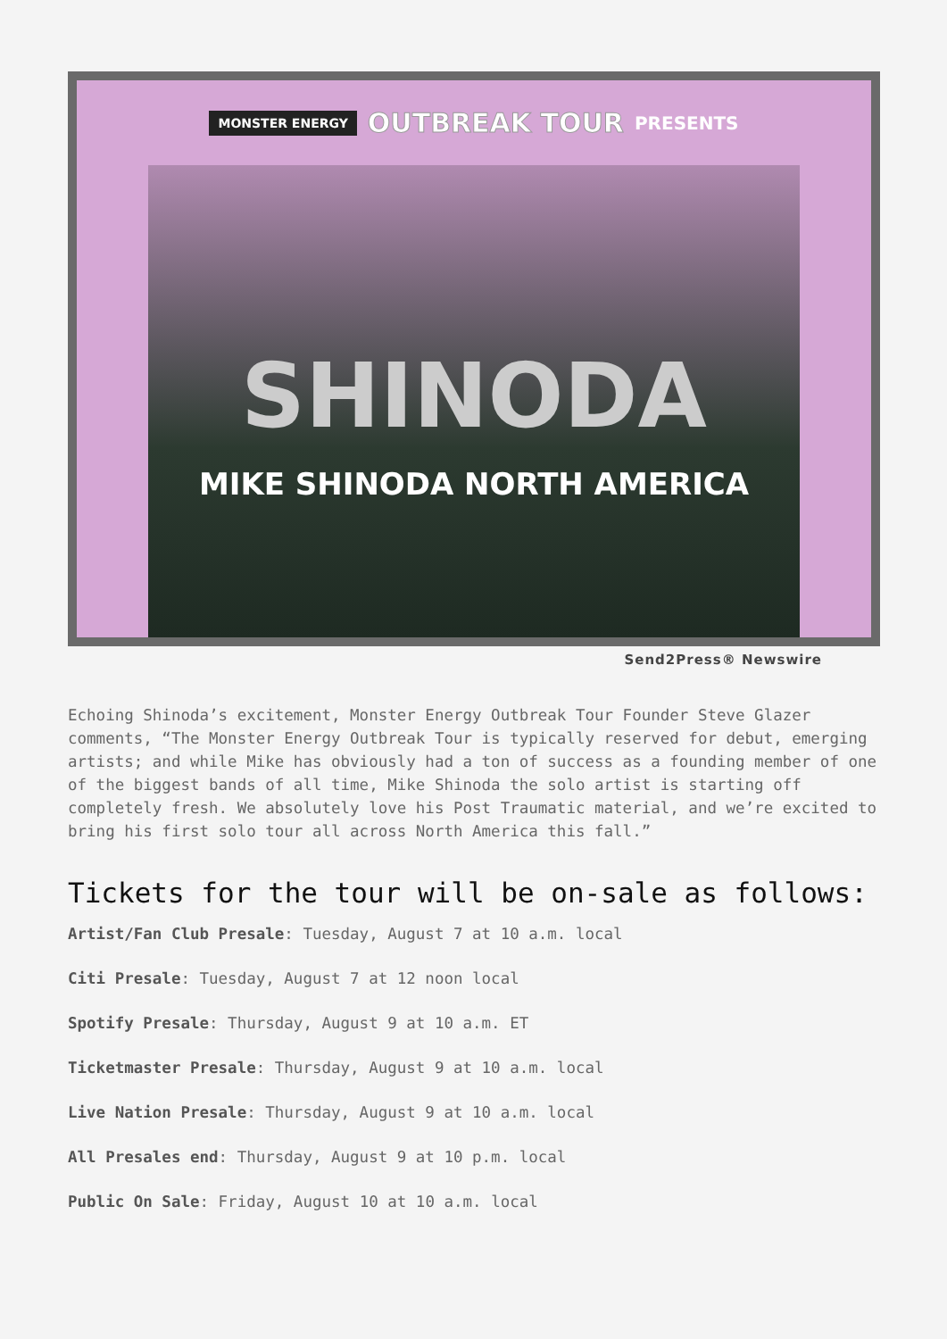MONSTER ENERGY OUTBREAK TOUR PRESENTS
SHINODA
MIKE SHINODA NORTH AMERICA
Send2Press® Newswire
Echoing Shinoda’s excitement, Monster Energy Outbreak Tour Founder Steve Glazer comments, “The Monster Energy Outbreak Tour is typically reserved for debut, emerging artists; and while Mike has obviously had a ton of success as a founding member of one of the biggest bands of all time, Mike Shinoda the solo artist is starting off completely fresh. We absolutely love his Post Traumatic material, and we’re excited to bring his first solo tour all across North America this fall.”
Tickets for the tour will be on-sale as follows:
Artist/Fan Club Presale: Tuesday, August 7 at 10 a.m. local
Citi Presale: Tuesday, August 7 at 12 noon local
Spotify Presale: Thursday, August 9 at 10 a.m. ET
Ticketmaster Presale: Thursday, August 9 at 10 a.m. local
Live Nation Presale: Thursday, August 9 at 10 a.m. local
All Presales end: Thursday, August 9 at 10 p.m. local
Public On Sale: Friday, August 10 at 10 a.m. local